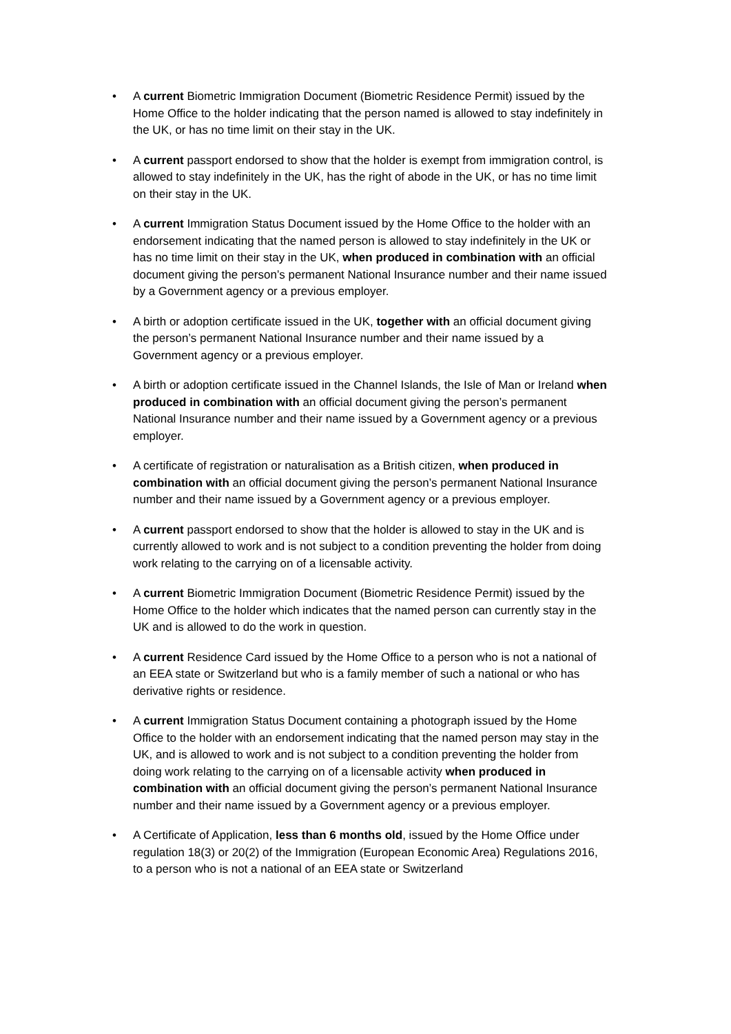• A current Biometric Immigration Document (Biometric Residence Permit) issued by the Home Office to the holder indicating that the person named is allowed to stay indefinitely in the UK, or has no time limit on their stay in the UK.
• A current passport endorsed to show that the holder is exempt from immigration control, is allowed to stay indefinitely in the UK, has the right of abode in the UK, or has no time limit on their stay in the UK.
• A current Immigration Status Document issued by the Home Office to the holder with an endorsement indicating that the named person is allowed to stay indefinitely in the UK or has no time limit on their stay in the UK, when produced in combination with an official document giving the person’s permanent National Insurance number and their name issued by a Government agency or a previous employer.
• A birth or adoption certificate issued in the UK, together with an official document giving the person’s permanent National Insurance number and their name issued by a Government agency or a previous employer.
• A birth or adoption certificate issued in the Channel Islands, the Isle of Man or Ireland when produced in combination with an official document giving the person’s permanent National Insurance number and their name issued by a Government agency or a previous employer.
• A certificate of registration or naturalisation as a British citizen, when produced in combination with an official document giving the person’s permanent National Insurance number and their name issued by a Government agency or a previous employer.
• A current passport endorsed to show that the holder is allowed to stay in the UK and is currently allowed to work and is not subject to a condition preventing the holder from doing work relating to the carrying on of a licensable activity.
• A current Biometric Immigration Document (Biometric Residence Permit) issued by the Home Office to the holder which indicates that the named person can currently stay in the UK and is allowed to do the work in question.
• A current Residence Card issued by the Home Office to a person who is not a national of an EEA state or Switzerland but who is a family member of such a national or who has derivative rights or residence.
• A current Immigration Status Document containing a photograph issued by the Home Office to the holder with an endorsement indicating that the named person may stay in the UK, and is allowed to work and is not subject to a condition preventing the holder from doing work relating to the carrying on of a licensable activity when produced in combination with an official document giving the person’s permanent National Insurance number and their name issued by a Government agency or a previous employer.
• A Certificate of Application, less than 6 months old, issued by the Home Office under regulation 18(3) or 20(2) of the Immigration (European Economic Area) Regulations 2016, to a person who is not a national of an EEA state or Switzerland